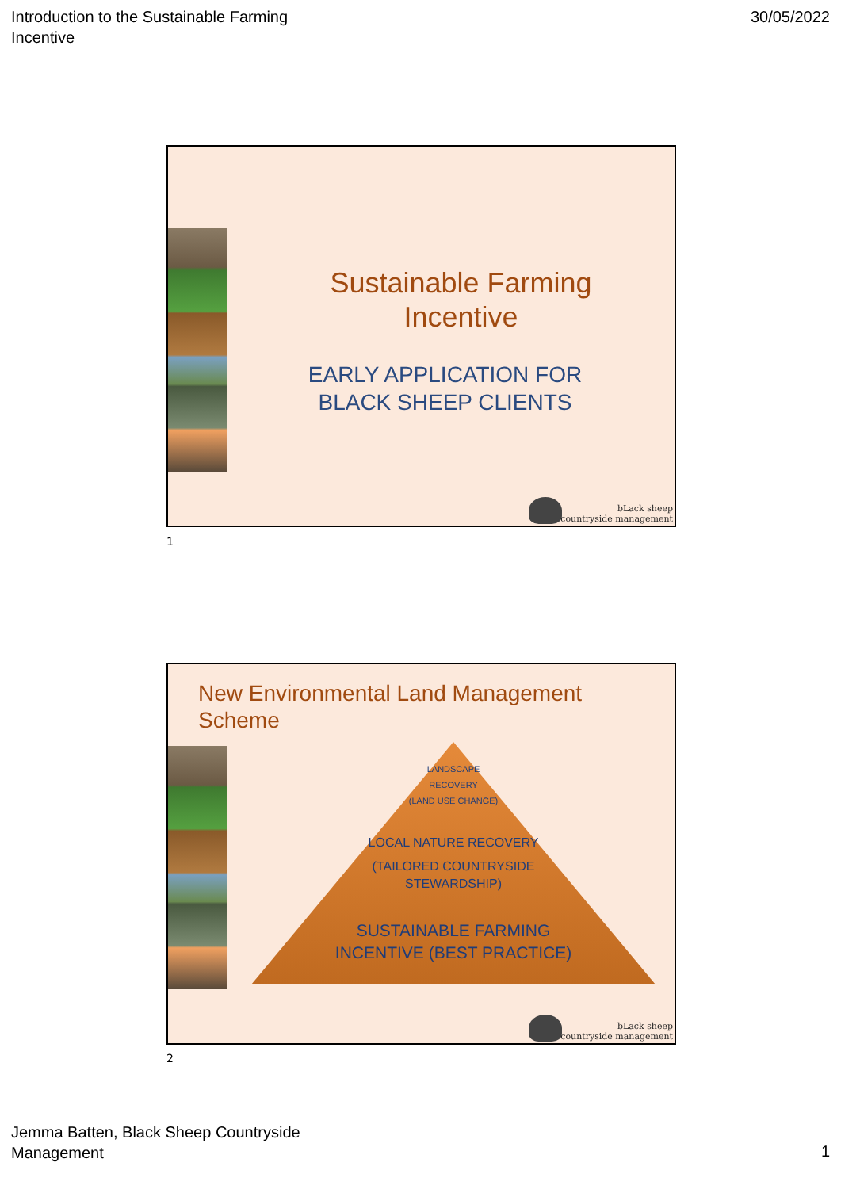Introduction to the Sustainable Farming
Incentive
30/05/2022
Sustainable Farming
Incentive
EARLY APPLICATION FOR
BLACK SHEEP CLIENTS
bLack sheep
countryside management
1
New Environmental Land Management
Scheme
LANDSCAPE
RECOVERY
(LAND USE CHANGE)
LOCAL NATURE RECOVERY
(TAILORED COUNTRYSIDE
STEWARDSHIP)
SUSTAINABLE FARMING
INCENTIVE (BEST PRACTICE)
bLack sheep
countryside management
2
Jemma Batten, Black Sheep Countryside
Management
1